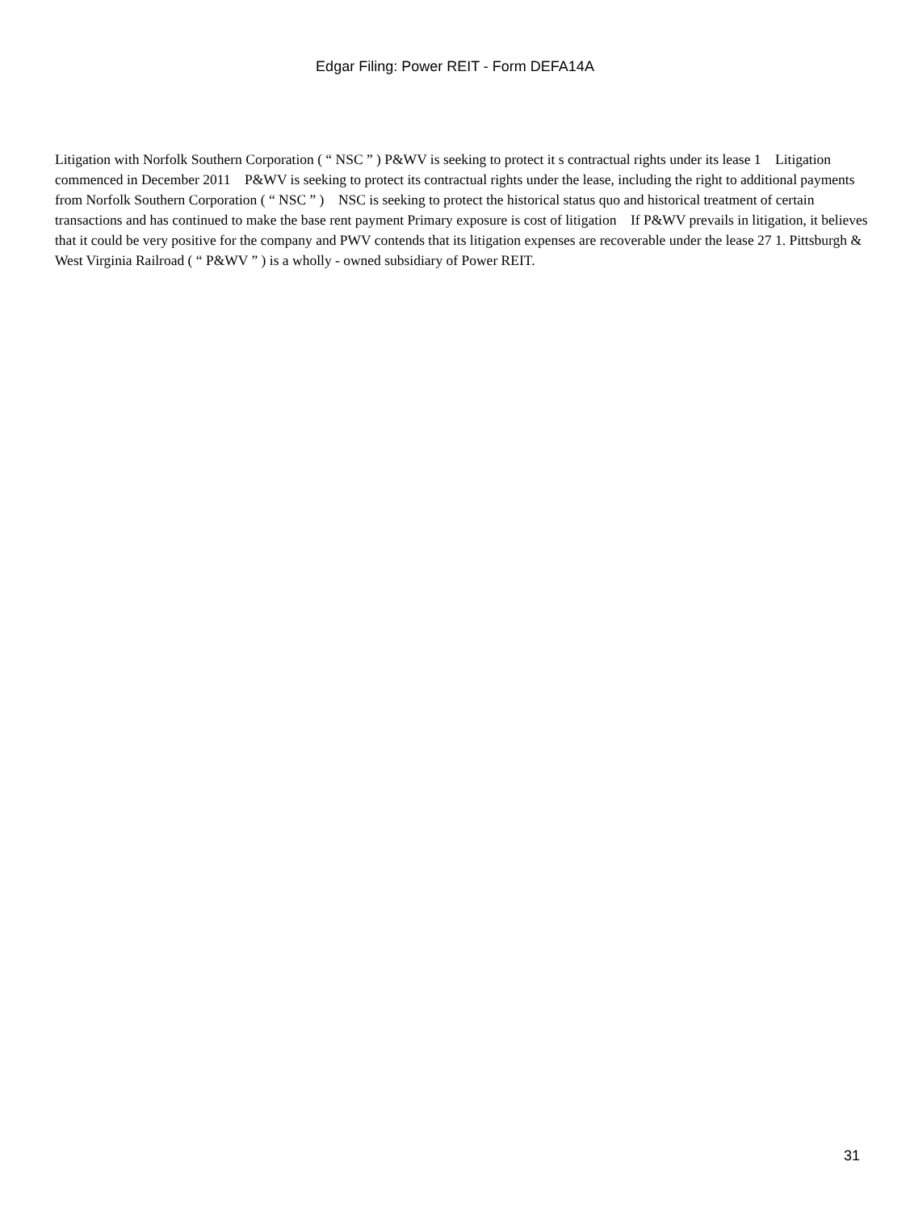Edgar Filing: Power REIT - Form DEFA14A
Litigation with Norfolk Southern Corporation ( “ NSC ” ) P&WV is seeking to protect it s contractual rights under its lease 1 Litigation commenced in December 2011 P&WV is seeking to protect its contractual rights under the lease, including the right to additional payments from Norfolk Southern Corporation ( “ NSC ” ) NSC is seeking to protect the historical status quo and historical treatment of certain transactions and has continued to make the base rent payment Primary exposure is cost of litigation If P&WV prevails in litigation, it believes that it could be very positive for the company and PWV contends that its litigation expenses are recoverable under the lease 27 1. Pittsburgh & West Virginia Railroad ( “ P&WV ” ) is a wholly - owned subsidiary of Power REIT.
31